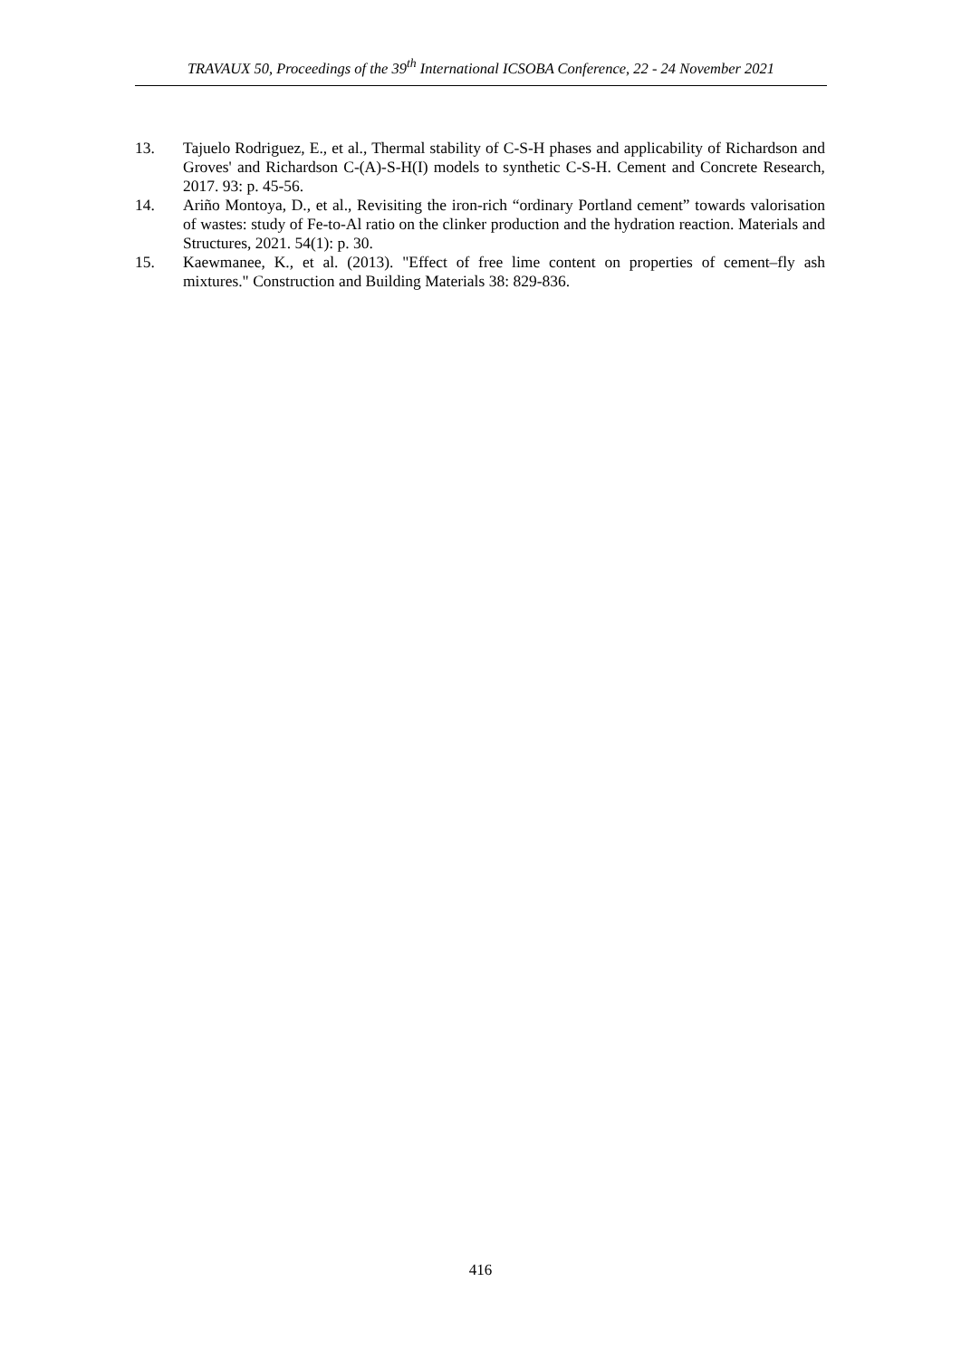TRAVAUX 50, Proceedings of the 39<sup>th</sup> International ICSOBA Conference, 22 - 24 November 2021
13. Tajuelo Rodriguez, E., et al., Thermal stability of C-S-H phases and applicability of Richardson and Groves' and Richardson C-(A)-S-H(I) models to synthetic C-S-H. Cement and Concrete Research, 2017. 93: p. 45-56.
14. Ariño Montoya, D., et al., Revisiting the iron-rich “ordinary Portland cement” towards valorisation of wastes: study of Fe-to-Al ratio on the clinker production and the hydration reaction. Materials and Structures, 2021. 54(1): p. 30.
15. Kaewmanee, K., et al. (2013). "Effect of free lime content on properties of cement–fly ash mixtures." Construction and Building Materials 38: 829-836.
416